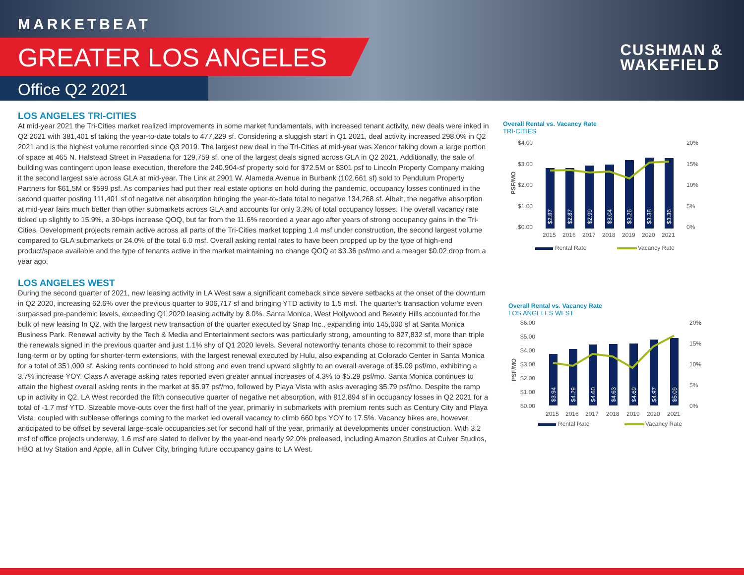MARKETBEAT
GREATER LOS ANGELES
Office Q2 2021
CUSHMAN &
WAKEFIELD
LOS ANGELES TRI-CITIES
At mid-year 2021 the Tri-Cities market realized improvements in some market fundamentals, with increased tenant activity, new deals were inked in Q2 2021 with 381,401 sf taking the year-to-date totals to 477,229 sf. Considering a sluggish start in Q1 2021, deal activity increased 298.0% in Q2 2021 and is the highest volume recorded since Q3 2019. The largest new deal in the Tri-Cities at mid-year was Xencor taking down a large portion of space at 465 N. Halstead Street in Pasadena for 129,759 sf, one of the largest deals signed across GLA in Q2 2021. Additionally, the sale of building was contingent upon lease execution, therefore the 240,904-sf property sold for $72.5M or $301 psf to Lincoln Property Company making it the second largest sale across GLA at mid-year. The Link at 2901 W. Alameda Avenue in Burbank (102,661 sf) sold to Pendulum Property Partners for $61.5M or $599 psf. As companies had put their real estate options on hold during the pandemic, occupancy losses continued in the second quarter posting 111,401 sf of negative net absorption bringing the year-to-date total to negative 134,268 sf. Albeit, the negative absorption at mid-year fairs much better than other submarkets across GLA and accounts for only 3.3% of total occupancy losses. The overall vacancy rate ticked up slightly to 15.9%, a 30-bps increase QOQ, but far from the 11.6% recorded a year ago after years of strong occupancy gains in the Tri-Cities. Development projects remain active across all parts of the Tri-Cities market topping 1.4 msf under construction, the second largest volume compared to GLA submarkets or 24.0% of the total 6.0 msf. Overall asking rental rates to have been propped up by the type of high-end product/space available and the type of tenants active in the market maintaining no change QOQ at $3.36 psf/mo and a meager $0.02 drop from a year ago.
LOS ANGELES WEST
During the second quarter of 2021, new leasing activity in LA West saw a significant comeback since severe setbacks at the onset of the downturn in Q2 2020, increasing 62.6% over the previous quarter to 906,717 sf and bringing YTD activity to 1.5 msf. The quarter's transaction volume even surpassed pre-pandemic levels, exceeding Q1 2020 leasing activity by 8.0%. Santa Monica, West Hollywood and Beverly Hills accounted for the bulk of new leasing In Q2, with the largest new transaction of the quarter executed by Snap Inc., expanding into 145,000 sf at Santa Monica Business Park. Renewal activity by the Tech & Media and Entertainment sectors was particularly strong, amounting to 827,832 sf, more than triple the renewals signed in the previous quarter and just 1.1% shy of Q1 2020 levels. Several noteworthy tenants chose to recommit to their space long-term or by opting for shorter-term extensions, with the largest renewal executed by Hulu, also expanding at Colorado Center in Santa Monica for a total of 351,000 sf. Asking rents continued to hold strong and even trend upward slightly to an overall average of $5.09 psf/mo, exhibiting a 3.7% increase YOY. Class A average asking rates reported even greater annual increases of 4.3% to $5.29 psf/mo. Santa Monica continues to attain the highest overall asking rents in the market at $5.97 psf/mo, followed by Playa Vista with asks averaging $5.79 psf/mo. Despite the ramp up in activity in Q2, LA West recorded the fifth consecutive quarter of negative net absorption, with 912,894 sf in occupancy losses in Q2 2021 for a total of -1.7 msf YTD. Sizeable move-outs over the first half of the year, primarily in submarkets with premium rents such as Century City and Playa Vista, coupled with sublease offerings coming to the market led overall vacancy to climb 660 bps YOY to 17.5%. Vacancy hikes are, however, anticipated to be offset by several large-scale occupancies set for second half of the year, primarily at developments under construction. With 3.2 msf of office projects underway, 1.6 msf are slated to deliver by the year-end nearly 92.0% preleased, including Amazon Studios at Culver Studios, HBO at Ivy Station and Apple, all in Culver City, bringing future occupancy gains to LA West.
Overall Rental vs. Vacancy Rate
TRI-CITIES
$4.00
$3.00
$2.00
$1.00
$0.00
20%
15%
10%
5%
0%
PSF/MO
2015
2016
2017
2018
2019
2020
2021
$2.87
$2.87
$2.99
$3.04
$3.26
$3.38
$3.36
Rental Rate
Vacancy Rate
Overall Rental vs. Vacancy Rate
LOS ANGELES WEST
$6.00
$5.00
$4.00
$3.00
$2.00
$1.00
$0.00
20%
15%
10%
5%
0%
PSF/MO
2015
2016
2017
2018
2019
2020
2021
$3.94
$4.29
$4.60
$4.63
$4.69
$4.97
$5.09
Rental Rate
Vacancy Rate